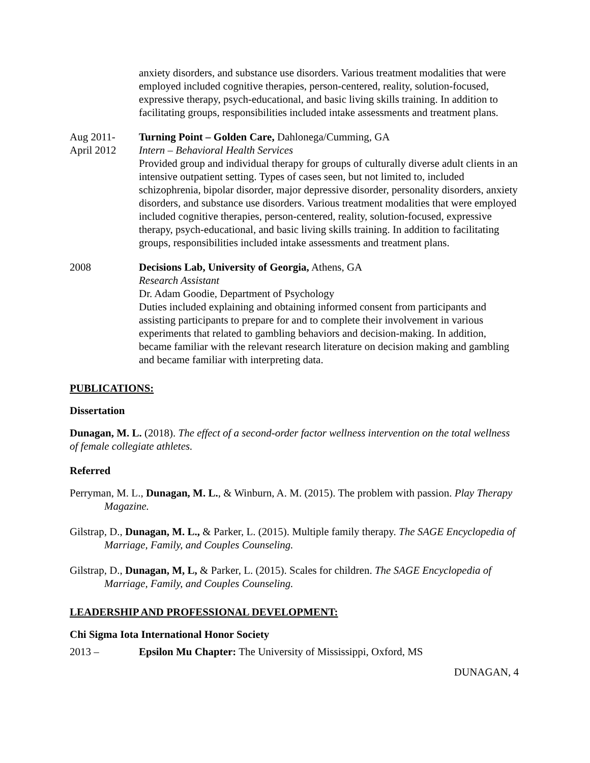anxiety disorders, and substance use disorders. Various treatment modalities that were employed included cognitive therapies, person-centered, reality, solution-focused, expressive therapy, psych-educational, and basic living skills training. In addition to facilitating groups, responsibilities included intake assessments and treatment plans.
Aug 2011-
April 2012
Turning Point – Golden Care, Dahlonega/Cumming, GA
Intern – Behavioral Health Services
Provided group and individual therapy for groups of culturally diverse adult clients in an intensive outpatient setting. Types of cases seen, but not limited to, included schizophrenia, bipolar disorder, major depressive disorder, personality disorders, anxiety disorders, and substance use disorders. Various treatment modalities that were employed included cognitive therapies, person-centered, reality, solution-focused, expressive therapy, psych-educational, and basic living skills training. In addition to facilitating groups, responsibilities included intake assessments and treatment plans.
2008 Decisions Lab, University of Georgia, Athens, GA
Research Assistant
Dr. Adam Goodie, Department of Psychology
Duties included explaining and obtaining informed consent from participants and assisting participants to prepare for and to complete their involvement in various experiments that related to gambling behaviors and decision-making. In addition, became familiar with the relevant research literature on decision making and gambling and became familiar with interpreting data.
PUBLICATIONS:
Dissertation
Dunagan, M. L. (2018). The effect of a second-order factor wellness intervention on the total wellness of female collegiate athletes.
Referred
Perryman, M. L., Dunagan, M. L., & Winburn, A. M. (2015). The problem with passion. Play Therapy Magazine.
Gilstrap, D., Dunagan, M. L., & Parker, L. (2015). Multiple family therapy. The SAGE Encyclopedia of Marriage, Family, and Couples Counseling.
Gilstrap, D., Dunagan, M, L, & Parker, L. (2015). Scales for children. The SAGE Encyclopedia of Marriage, Family, and Couples Counseling.
LEADERSHIP AND PROFESSIONAL DEVELOPMENT:
Chi Sigma Iota International Honor Society
2013 – Epsilon Mu Chapter: The University of Mississippi, Oxford, MS
DUNAGAN, 4